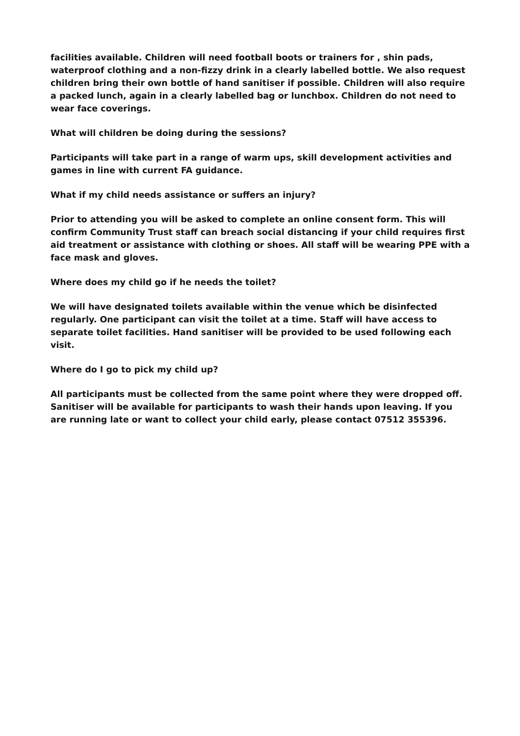facilities available. Children will need football boots or trainers for , shin pads, waterproof clothing and a non-fizzy drink in a clearly labelled bottle. We also request children bring their own bottle of hand sanitiser if possible. Children will also require a packed lunch, again in a clearly labelled bag or lunchbox. Children do not need to wear face coverings.
What will children be doing during the sessions?
Participants will take part in a range of warm ups, skill development activities and games in line with current FA guidance.
What if my child needs assistance or suffers an injury?
Prior to attending you will be asked to complete an online consent form. This will confirm Community Trust staff can breach social distancing if your child requires first aid treatment or assistance with clothing or shoes. All staff will be wearing PPE with a face mask and gloves.
Where does my child go if he needs the toilet?
We will have designated toilets available within the venue which be disinfected regularly. One participant can visit the toilet at a time. Staff will have access to separate toilet facilities. Hand sanitiser will be provided to be used following each visit.
Where do I go to pick my child up?
All participants must be collected from the same point where they were dropped off. Sanitiser will be available for participants to wash their hands upon leaving. If you are running late or want to collect your child early, please contact 07512 355396.